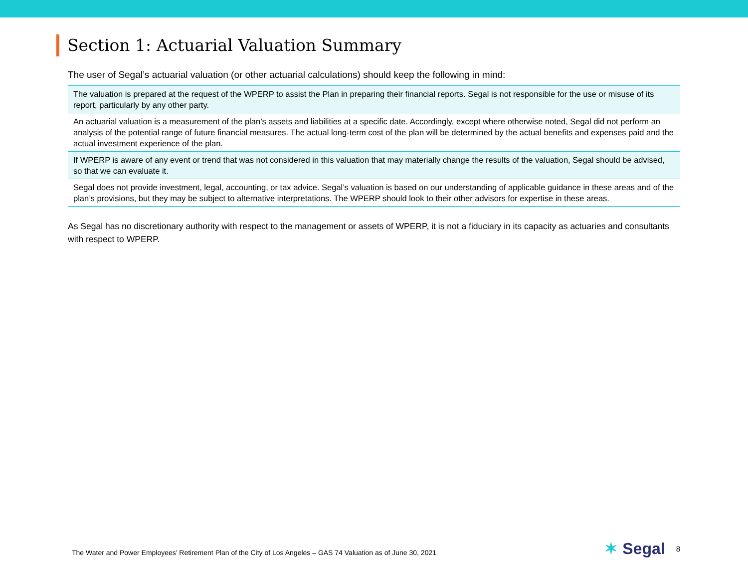Section 1: Actuarial Valuation Summary
The user of Segal’s actuarial valuation (or other actuarial calculations) should keep the following in mind:
The valuation is prepared at the request of the WPERP to assist the Plan in preparing their financial reports. Segal is not responsible for the use or misuse of its report, particularly by any other party.
An actuarial valuation is a measurement of the plan’s assets and liabilities at a specific date. Accordingly, except where otherwise noted, Segal did not perform an analysis of the potential range of future financial measures. The actual long-term cost of the plan will be determined by the actual benefits and expenses paid and the actual investment experience of the plan.
If WPERP is aware of any event or trend that was not considered in this valuation that may materially change the results of the valuation, Segal should be advised, so that we can evaluate it.
Segal does not provide investment, legal, accounting, or tax advice. Segal’s valuation is based on our understanding of applicable guidance in these areas and of the plan’s provisions, but they may be subject to alternative interpretations. The WPERP should look to their other advisors for expertise in these areas.
As Segal has no discretionary authority with respect to the management or assets of WPERP, it is not a fiduciary in its capacity as actuaries and consultants with respect to WPERP.
The Water and Power Employees’ Retirement Plan of the City of Los Angeles – GAS 74 Valuation as of June 30, 2021
✶ Segal
8